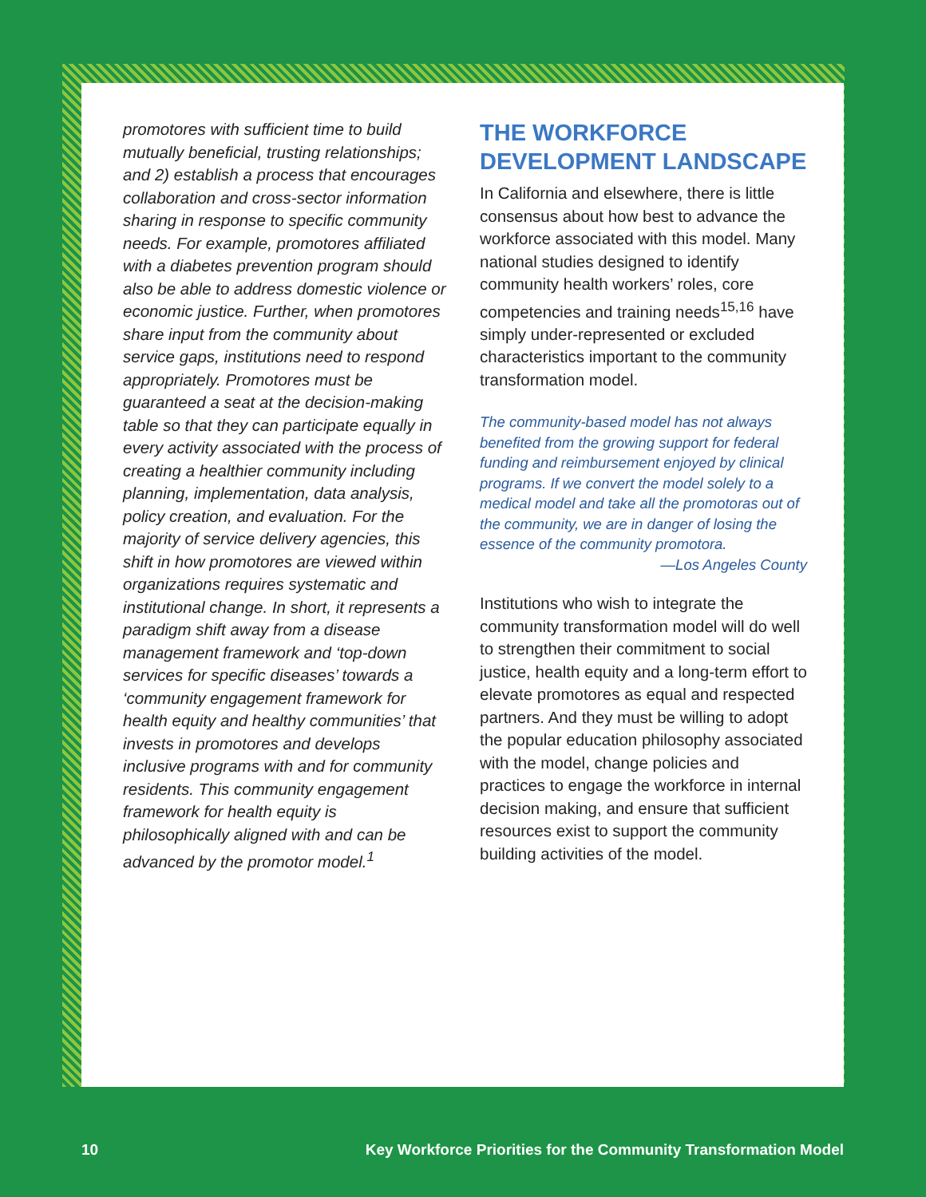promotores with sufficient time to build mutually beneficial, trusting relationships; and 2) establish a process that encourages collaboration and cross-sector information sharing in response to specific community needs. For example, promotores affiliated with a diabetes prevention program should also be able to address domestic violence or economic justice. Further, when promotores share input from the community about service gaps, institutions need to respond appropriately. Promotores must be guaranteed a seat at the decision-making table so that they can participate equally in every activity associated with the process of creating a healthier community including planning, implementation, data analysis, policy creation, and evaluation. For the majority of service delivery agencies, this shift in how promotores are viewed within organizations requires systematic and institutional change. In short, it represents a paradigm shift away from a disease management framework and ‘top-down services for specific diseases’ towards a ‘community engagement framework for health equity and healthy communities’ that invests in promotores and develops inclusive programs with and for community residents. This community engagement framework for health equity is philosophically aligned with and can be advanced by the promotor model.<sup>1</sup>
THE WORKFORCE DEVELOPMENT LANDSCAPE
In California and elsewhere, there is little consensus about how best to advance the workforce associated with this model. Many national studies designed to identify community health workers’ roles, core competencies and training needs<sup>15,16</sup> have simply under-represented or excluded characteristics important to the community transformation model.
The community-based model has not always benefited from the growing support for federal funding and reimbursement enjoyed by clinical programs. If we convert the model solely to a medical model and take all the promotoras out of the community, we are in danger of losing the essence of the community promotora.
—Los Angeles County
Institutions who wish to integrate the community transformation model will do well to strengthen their commitment to social justice, health equity and a long-term effort to elevate promotores as equal and respected partners. And they must be willing to adopt the popular education philosophy associated with the model, change policies and practices to engage the workforce in internal decision making, and ensure that sufficient resources exist to support the community building activities of the model.
10 Key Workforce Priorities for the Community Transformation Model